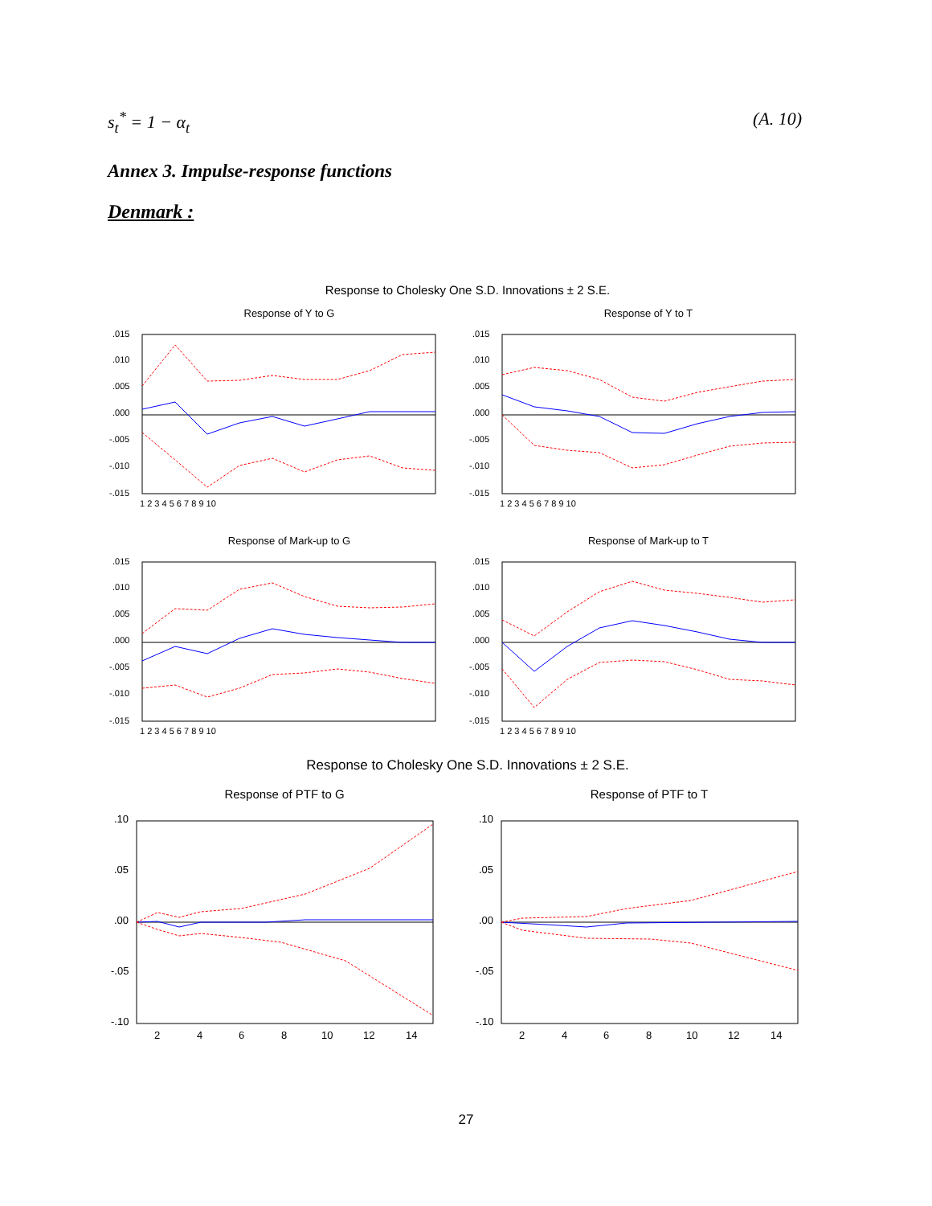s<sub>t</sub><sup>*</sup> = 1 − α<sub>t</sub> (A. 10)
Annex 3. Impulse-response functions
Denmark :
Response to Cholesky One S.D. Innovations ± 2 S.E.
Response of Y to G
Response of Y to T
.015
.010
.005
.000
-.005
-.010
-.015
.015
.010
.005
.000
-.005
-.010
-.015
1 2 3 4 5 6 7 8 9 10
1 2 3 4 5 6 7 8 9 10
Response of Mark-up to G
Response of Mark-up to T
.015
.010
.005
.000
-.005
-.010
-.015
.015
.010
.005
.000
-.005
-.010
-.015
1 2 3 4 5 6 7 8 9 10
1 2 3 4 5 6 7 8 9 10
Response to Cholesky One S.D. Innovations ± 2 S.E.
Response of PTF to G
Response of PTF to T
.10
.05
.00
-.05
-.10
.10
.05
.00
-.05
-.10
2
4
6
8
10
12
14
2
4
6
8
10
12
14
27